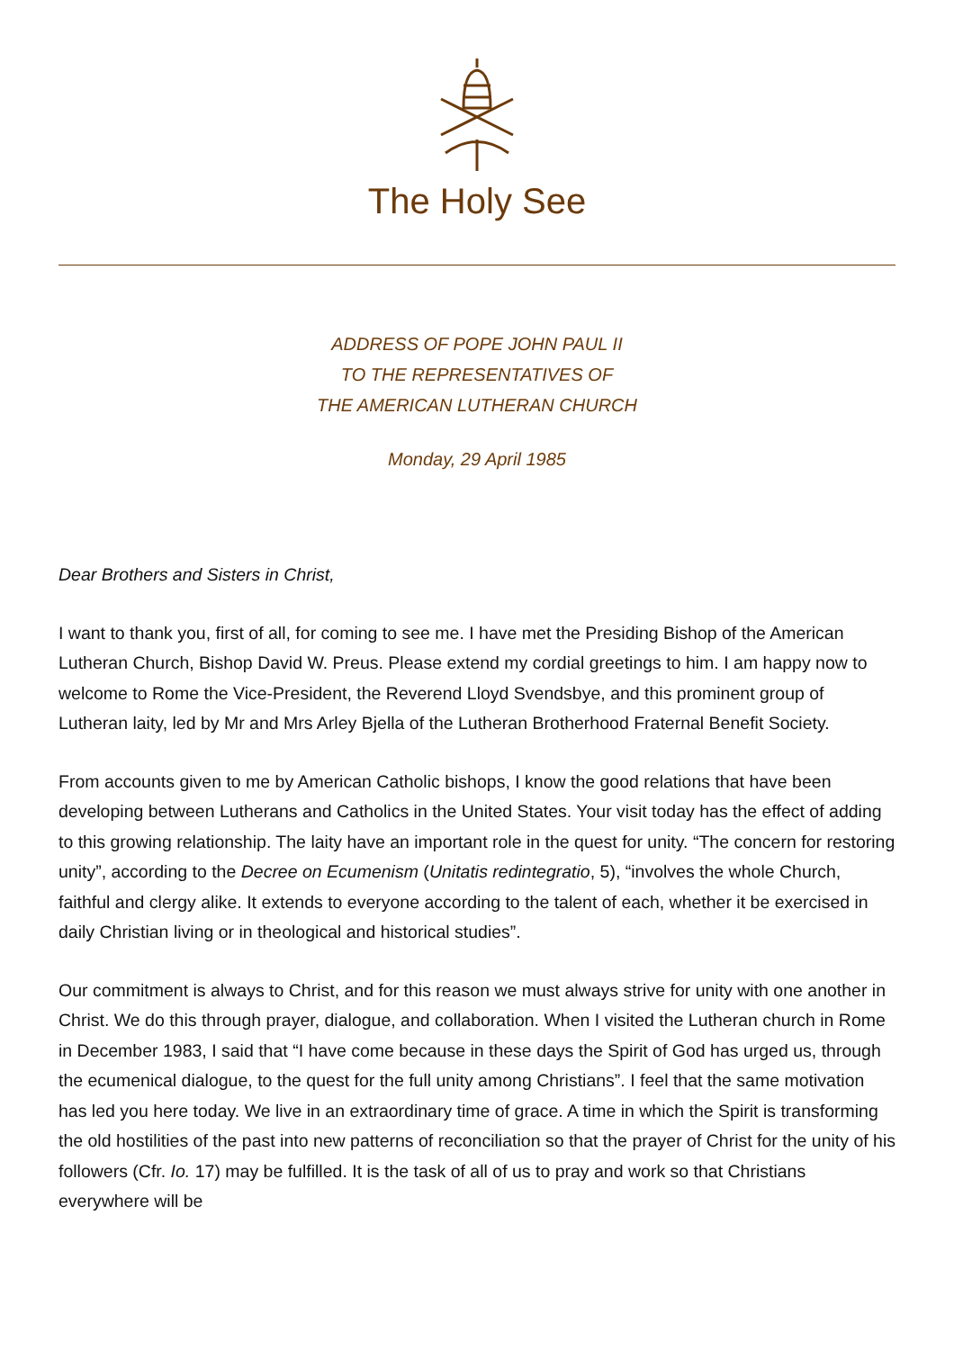The Holy See
ADDRESS OF POPE JOHN PAUL II
TO THE REPRESENTATIVES OF
THE AMERICAN LUTHERAN CHURCH
Monday, 29 April 1985
Dear Brothers and Sisters in Christ,
I want to thank you, first of all, for coming to see me. I have met the Presiding Bishop of the American Lutheran Church, Bishop David W. Preus. Please extend my cordial greetings to him. I am happy now to welcome to Rome the Vice-President, the Reverend Lloyd Svendsbye, and this prominent group of Lutheran laity, led by Mr and Mrs Arley Bjella of the Lutheran Brotherhood Fraternal Benefit Society.
From accounts given to me by American Catholic bishops, I know the good relations that have been developing between Lutherans and Catholics in the United States. Your visit today has the effect of adding to this growing relationship. The laity have an important role in the quest for unity. “The concern for restoring unity”, according to the Decree on Ecumenism (Unitatis redintegratio, 5), “involves the whole Church, faithful and clergy alike. It extends to everyone according to the talent of each, whether it be exercised in daily Christian living or in theological and historical studies”.
Our commitment is always to Christ, and for this reason we must always strive for unity with one another in Christ. We do this through prayer, dialogue, and collaboration. When I visited the Lutheran church in Rome in December 1983, I said that “I have come because in these days the Spirit of God has urged us, through the ecumenical dialogue, to the quest for the full unity among Christians”. I feel that the same motivation has led you here today. We live in an extraordinary time of grace. A time in which the Spirit is transforming the old hostilities of the past into new patterns of reconciliation so that the prayer of Christ for the unity of his followers (Cfr. Io. 17) may be fulfilled. It is the task of all of us to pray and work so that Christians everywhere will be